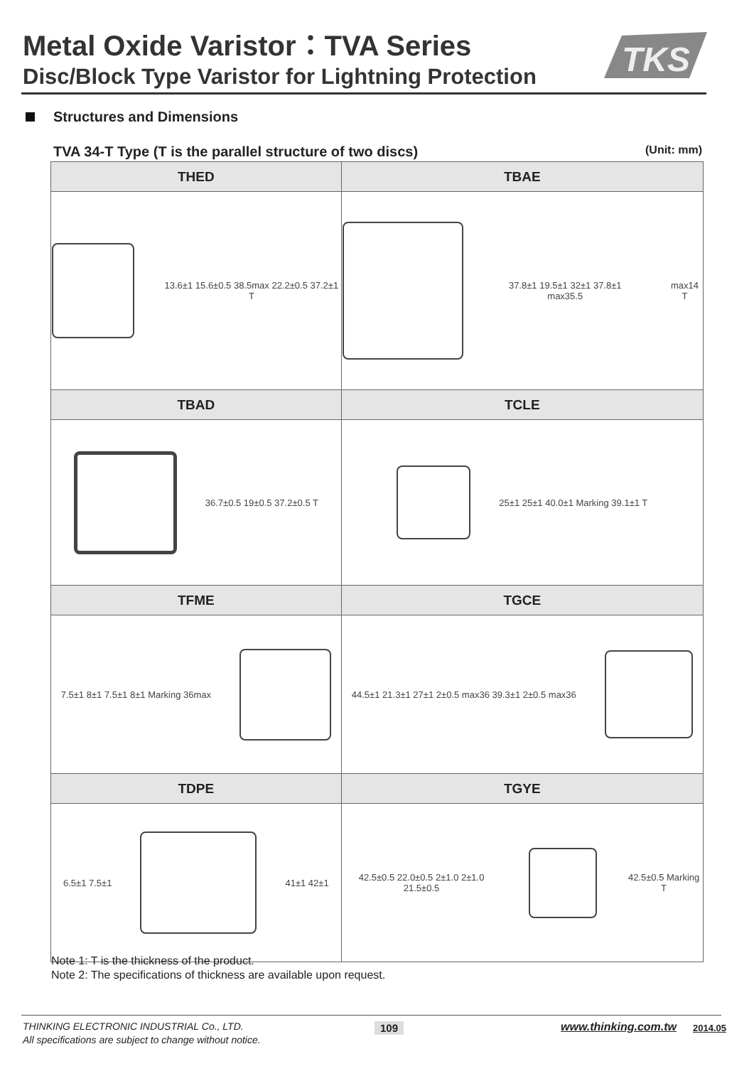Metal Oxide Varistor：TVA Series
Disc/Block Type Varistor for Lightning Protection
TKS
Structures and Dimensions
TVA 34-T Type (T is the parallel structure of two discs) (Unit: mm)
| THED | TBAE |
| --- | --- |
| 13.6±1 15.6±0.5 38.5max 22.2±0.5 37.2±1 T | 37.8±1 19.5±1 32±1 37.8±1 max35.5 max14 T |
| TBAD | TCLE |
| 36.7±0.5 19±0.5 37.2±0.5 T | 25±1 25±1 40.0±1 Marking 39.1±1 T |
| TFME | TGCE |
| 7.5±1 8±1 7.5±1 8±1 Marking 36max | 44.5±1 21.3±1 27±1 2±0.5 max36 39.3±1 2±0.5 max36 |
| TDPE | TGYE |
| 6.5±1 7.5±1 41±1 42±1 | 42.5±0.5 22.0±0.5 2±1.0 2±1.0 21.5±0.5 42.5±0.5 Marking T |
Note 1: T is the thickness of the product.
Note 2: The specifications of thickness are available upon request.
THINKING ELECTRONIC INDUSTRIAL Co., LTD.
All specifications are subject to change without notice.
109 www.thinking.com.tw 2014.05